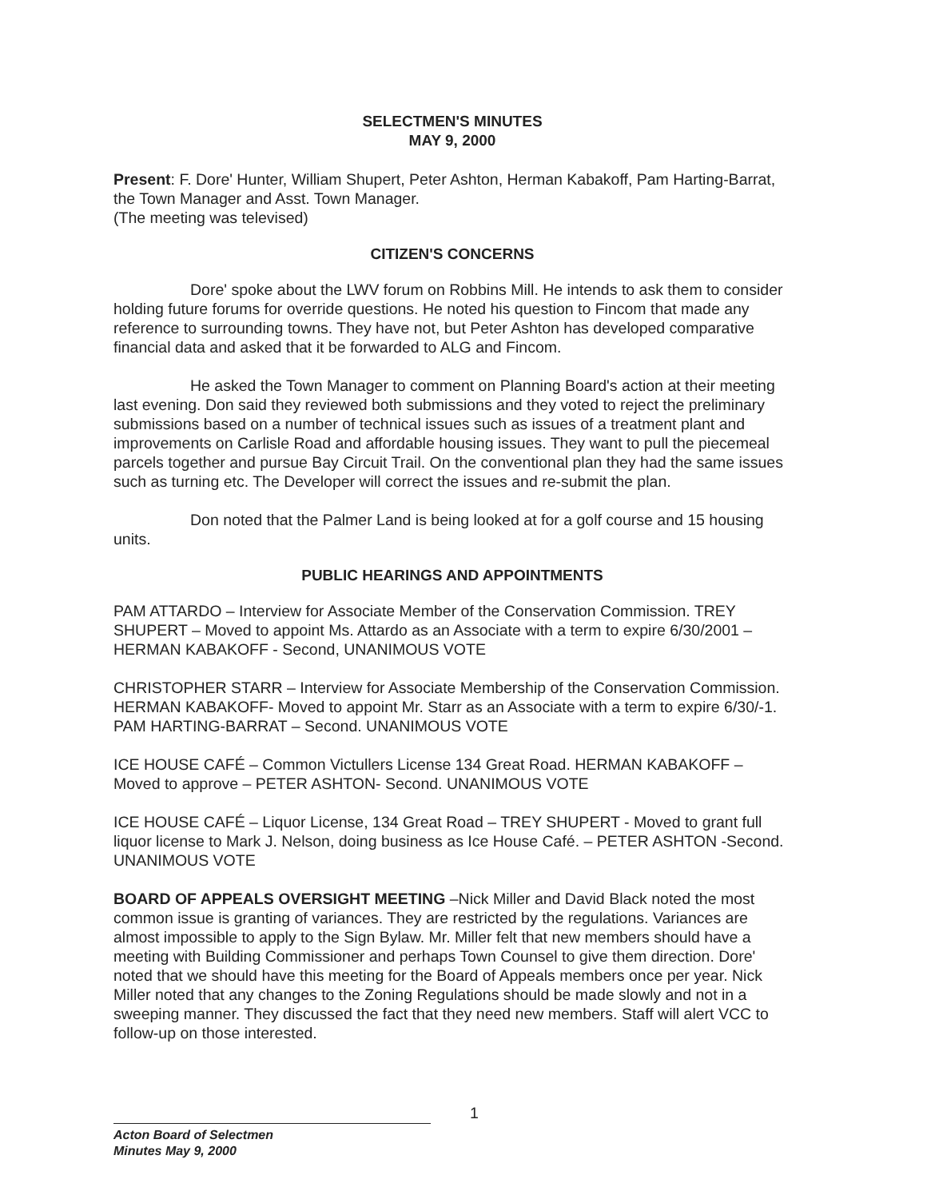SELECTMEN'S MINUTES
MAY 9, 2000
Present: F. Dore' Hunter, William Shupert, Peter Ashton, Herman Kabakoff, Pam Harting-Barrat, the Town Manager and Asst. Town Manager.
(The meeting was televised)
CITIZEN'S CONCERNS
Dore' spoke about the LWV forum on Robbins Mill. He intends to ask them to consider holding future forums for override questions. He noted his question to Fincom that made any reference to surrounding towns. They have not, but Peter Ashton has developed comparative financial data and asked that it be forwarded to ALG and Fincom.
He asked the Town Manager to comment on Planning Board's action at their meeting last evening. Don said they reviewed both submissions and they voted to reject the preliminary submissions based on a number of technical issues such as issues of a treatment plant and improvements on Carlisle Road and affordable housing issues. They want to pull the piecemeal parcels together and pursue Bay Circuit Trail. On the conventional plan they had the same issues such as turning etc. The Developer will correct the issues and re-submit the plan.
Don noted that the Palmer Land is being looked at for a golf course and 15 housing units.
PUBLIC HEARINGS AND APPOINTMENTS
PAM ATTARDO – Interview for Associate Member of the Conservation Commission. TREY SHUPERT – Moved to appoint Ms. Attardo as an Associate with a term to expire 6/30/2001 – HERMAN KABAKOFF - Second, UNANIMOUS VOTE
CHRISTOPHER STARR – Interview for Associate Membership of the Conservation Commission. HERMAN KABAKOFF- Moved to appoint Mr. Starr as an Associate with a term to expire 6/30/-1. PAM HARTING-BARRAT – Second. UNANIMOUS VOTE
ICE HOUSE CAFÉ – Common Victullers License 134 Great Road. HERMAN KABAKOFF – Moved to approve – PETER ASHTON- Second. UNANIMOUS VOTE
ICE HOUSE CAFÉ – Liquor License, 134 Great Road – TREY SHUPERT - Moved to grant full liquor license to Mark J. Nelson, doing business as Ice House Café. – PETER ASHTON -Second. UNANIMOUS VOTE
BOARD OF APPEALS OVERSIGHT MEETING –Nick Miller and David Black noted the most common issue is granting of variances. They are restricted by the regulations. Variances are almost impossible to apply to the Sign Bylaw. Mr. Miller felt that new members should have a meeting with Building Commissioner and perhaps Town Counsel to give them direction. Dore' noted that we should have this meeting for the Board of Appeals members once per year. Nick Miller noted that any changes to the Zoning Regulations should be made slowly and not in a sweeping manner. They discussed the fact that they need new members. Staff will alert VCC to follow-up on those interested.
1
Acton Board of Selectmen
Minutes May 9, 2000